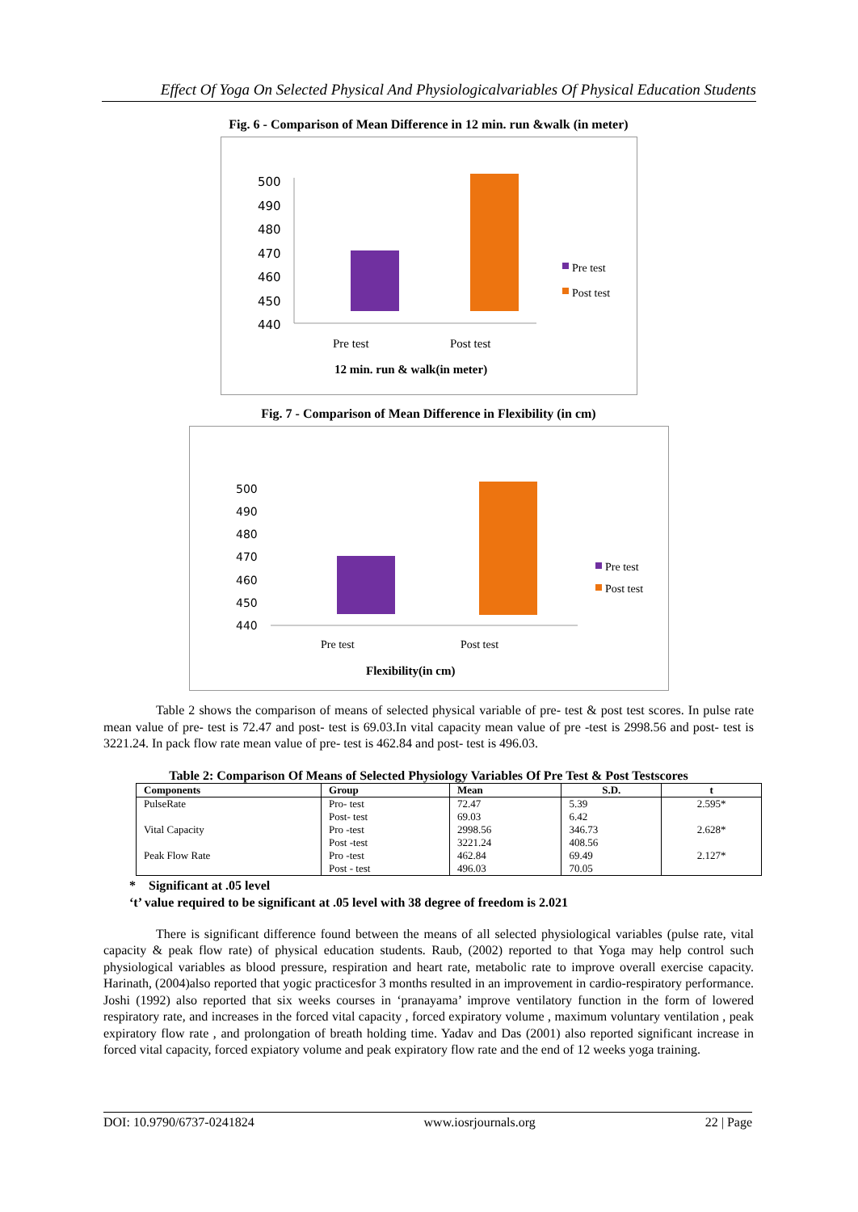Effect Of Yoga On Selected Physical And Physiologicalvariables Of Physical Education Students
Fig. 6 - Comparison of Mean Difference in 12 min. run &walk (in meter)
500
490
480
470
460
450
440
Pre test
Post test
Pre test
Post test
12 min. run & walk(in meter)
Fig. 7 - Comparison of Mean Difference in Flexibility (in cm)
500
490
480
470
460
450
440
Pre test
Post test
Pre test
Post test
Flexibility(in cm)
Table 2 shows the comparison of means of selected physical variable of pre- test & post test scores. In pulse rate mean value of pre- test is 72.47 and post- test is 69.03.In vital capacity mean value of pre -test is 2998.56 and post- test is 3221.24. In pack flow rate mean value of pre- test is 462.84 and post- test is 496.03.
Table 2: Comparison Of Means of Selected Physiology Variables Of Pre Test & Post Testscores
| Components | Group | Mean | S.D. | t |
| --- | --- | --- | --- | --- |
| PulseRate | Pro- test | 72.47 | 5.39 | 2.595* |
| | Post- test | 69.03 | 6.42 | |
| Vital Capacity | Pro -test | 2998.56 | 346.73 | 2.628* |
| | Post -test | 3221.24 | 408.56 | |
| Peak Flow Rate | Pro -test | 462.84 | 69.49 | 2.127* |
| | Post - test | 496.03 | 70.05 | |
* Significant at .05 level
‘t’ value required to be significant at .05 level with 38 degree of freedom is 2.021
There is significant difference found between the means of all selected physiological variables (pulse rate, vital capacity & peak flow rate) of physical education students. Raub, (2002) reported to that Yoga may help control such physiological variables as blood pressure, respiration and heart rate, metabolic rate to improve overall exercise capacity. Harinath, (2004)also reported that yogic practicesfor 3 months resulted in an improvement in cardio-respiratory performance. Joshi (1992) also reported that six weeks courses in ‘pranayama’ improve ventilatory function in the form of lowered respiratory rate, and increases in the forced vital capacity , forced expiratory volume , maximum voluntary ventilation , peak expiratory flow rate , and prolongation of breath holding time. Yadav and Das (2001) also reported significant increase in forced vital capacity, forced expiatory volume and peak expiratory flow rate and the end of 12 weeks yoga training.
DOI: 10.9790/6737-0241824 www.iosrjournals.org 22 | Page